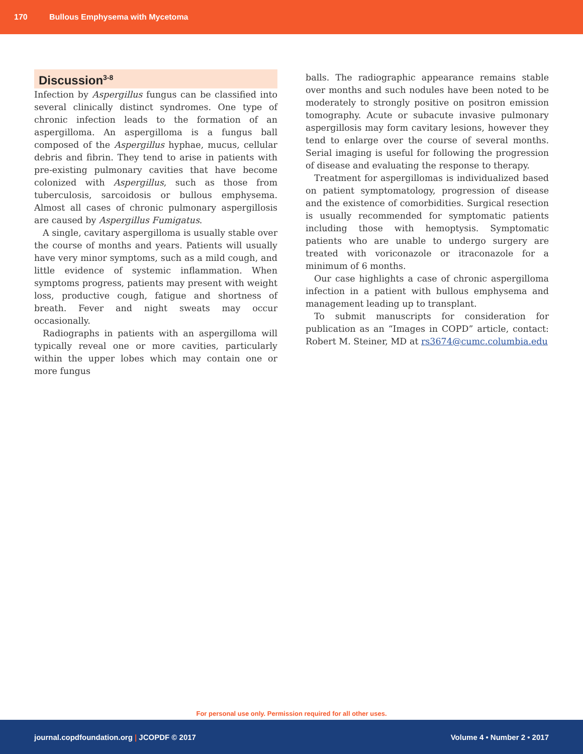170 Bullous Emphysema with Mycetoma
Discussion<sup>3-8</sup>
Infection by Aspergillus fungus can be classified into several clinically distinct syndromes. One type of chronic infection leads to the formation of an aspergilloma. An aspergilloma is a fungus ball composed of the Aspergillus hyphae, mucus, cellular debris and fibrin. They tend to arise in patients with pre-existing pulmonary cavities that have become colonized with Aspergillus, such as those from tuberculosis, sarcoidosis or bullous emphysema. Almost all cases of chronic pulmonary aspergillosis are caused by Aspergillus Fumigatus.
A single, cavitary aspergilloma is usually stable over the course of months and years. Patients will usually have very minor symptoms, such as a mild cough, and little evidence of systemic inflammation. When symptoms progress, patients may present with weight loss, productive cough, fatigue and shortness of breath. Fever and night sweats may occur occasionally.
Radiographs in patients with an aspergilloma will typically reveal one or more cavities, particularly within the upper lobes which may contain one or more fungus
balls. The radiographic appearance remains stable over months and such nodules have been noted to be moderately to strongly positive on positron emission tomography. Acute or subacute invasive pulmonary aspergillosis may form cavitary lesions, however they tend to enlarge over the course of several months. Serial imaging is useful for following the progression of disease and evaluating the response to therapy.
Treatment for aspergillomas is individualized based on patient symptomatology, progression of disease and the existence of comorbidities. Surgical resection is usually recommended for symptomatic patients including those with hemoptysis. Symptomatic patients who are unable to undergo surgery are treated with voriconazole or itraconazole for a minimum of 6 months.
Our case highlights a case of chronic aspergilloma infection in a patient with bullous emphysema and management leading up to transplant.
To submit manuscripts for consideration for publication as an “Images in COPD” article, contact: Robert M. Steiner, MD at rs3674@cumc.columbia.edu
For personal use only. Permission required for all other uses.
journal.copdfoundation.org | JCOPDF © 2017 Volume 4 • Number 2 • 2017